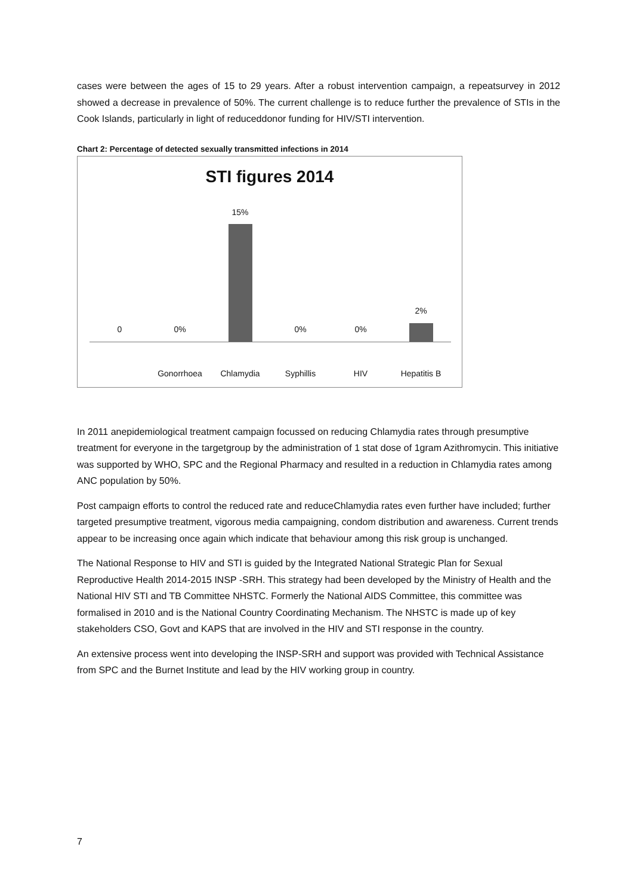cases were between the ages of 15 to 29 years. After a robust intervention campaign, a repeatsurvey in 2012 showed a decrease in prevalence of 50%. The current challenge is to reduce further the prevalence of STIs in the Cook Islands, particularly in light of reduceddonor funding for HIV/STI intervention.
Chart 2: Percentage of detected sexually transmitted infections in 2014
STI figures 2014
0 0% 15% 0% 0% 2%
Gonorrhoea Chlamydia Syphillis HIV Hepatitis B
In 2011 anepidemiological treatment campaign focussed on reducing Chlamydia rates through presumptive treatment for everyone in the targetgroup by the administration of 1 stat dose of 1gram Azithromycin. This initiative was supported by WHO, SPC and the Regional Pharmacy and resulted in a reduction in Chlamydia rates among ANC population by 50%.
Post campaign efforts to control the reduced rate and reduceChlamydia rates even further have included; further targeted presumptive treatment, vigorous media campaigning, condom distribution and awareness. Current trends appear to be increasing once again which indicate that behaviour among this risk group is unchanged.
The National Response to HIV and STI is guided by the Integrated National Strategic Plan for Sexual Reproductive Health 2014-2015 INSP -SRH. This strategy had been developed by the Ministry of Health and the National HIV STI and TB Committee NHSTC. Formerly the National AIDS Committee, this committee was formalised in 2010 and is the National Country Coordinating Mechanism. The NHSTC is made up of key stakeholders CSO, Govt and KAPS that are involved in the HIV and STI response in the country.
An extensive process went into developing the INSP-SRH and support was provided with Technical Assistance from SPC and the Burnet Institute and lead by the HIV working group in country.
7